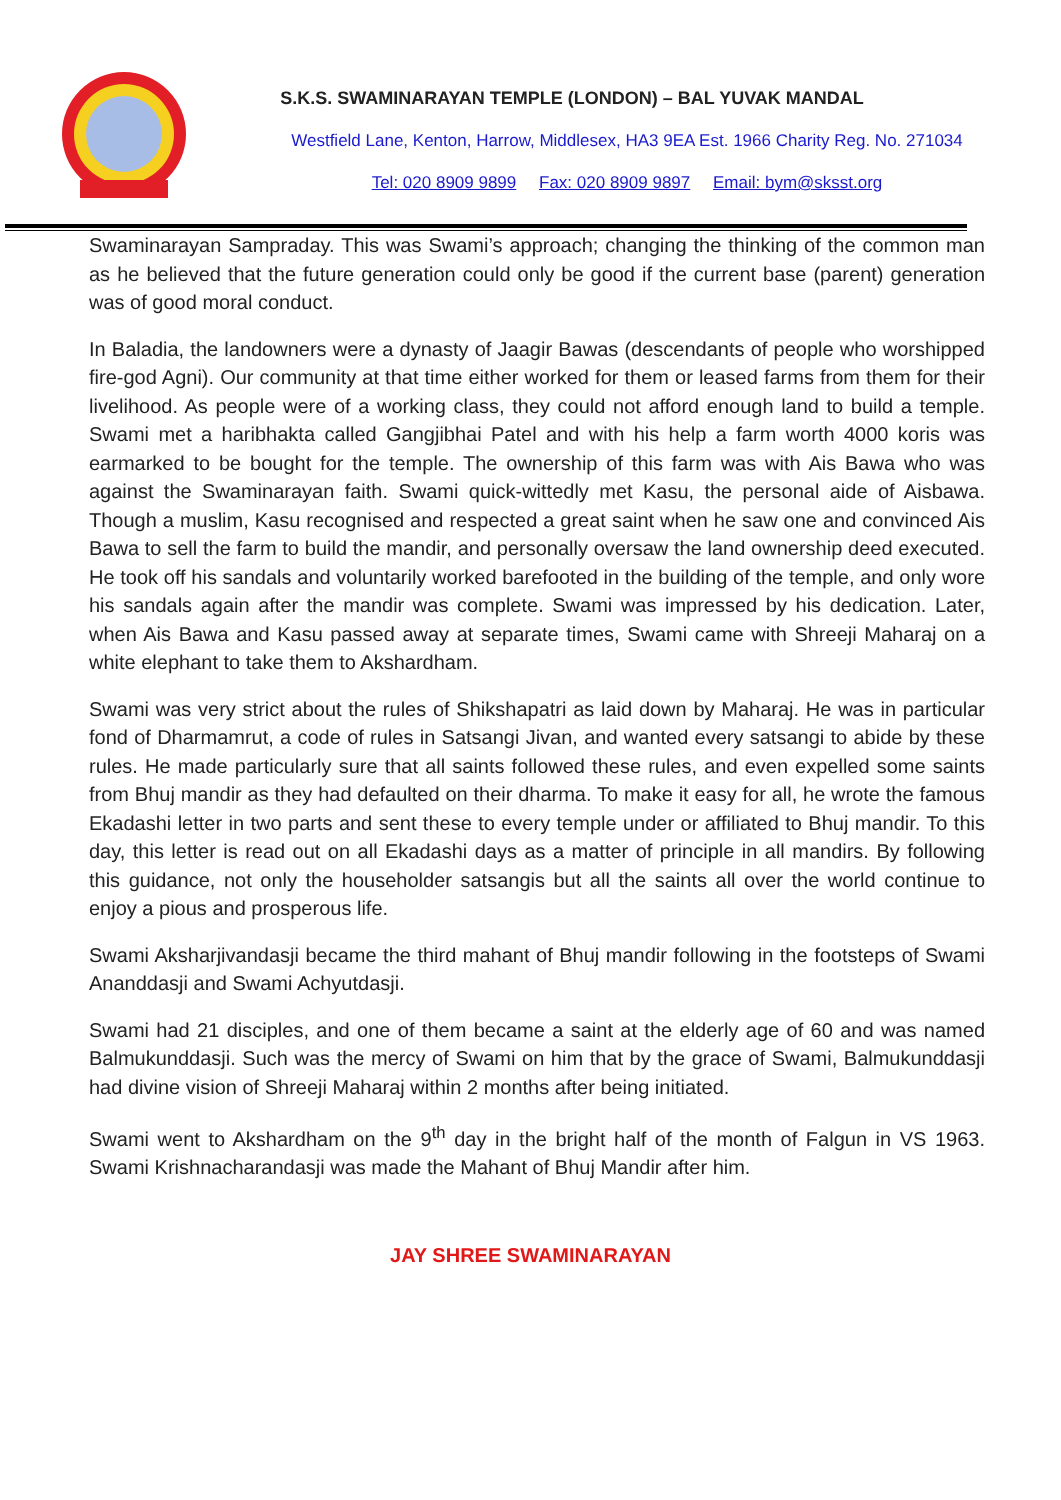S.K.S. SWAMINARAYAN TEMPLE (LONDON) – BAL YUVAK MANDAL
Westfield Lane, Kenton, Harrow, Middlesex, HA3 9EA Est. 1966 Charity Reg. No. 271034
Tel: 020 8909 9899 Fax: 020 8909 9897 Email: bym@sksst.org
Swaminarayan Sampraday. This was Swami’s approach; changing the thinking of the common man as he believed that the future generation could only be good if the current base (parent) generation was of good moral conduct.
In Baladia, the landowners were a dynasty of Jaagir Bawas (descendants of people who worshipped fire-god Agni). Our community at that time either worked for them or leased farms from them for their livelihood. As people were of a working class, they could not afford enough land to build a temple. Swami met a haribhakta called Gangjibhai Patel and with his help a farm worth 4000 koris was earmarked to be bought for the temple. The ownership of this farm was with Ais Bawa who was against the Swaminarayan faith. Swami quick-wittedly met Kasu, the personal aide of Aisbawa. Though a muslim, Kasu recognised and respected a great saint when he saw one and convinced Ais Bawa to sell the farm to build the mandir, and personally oversaw the land ownership deed executed. He took off his sandals and voluntarily worked barefooted in the building of the temple, and only wore his sandals again after the mandir was complete. Swami was impressed by his dedication. Later, when Ais Bawa and Kasu passed away at separate times, Swami came with Shreeji Maharaj on a white elephant to take them to Akshardham.
Swami was very strict about the rules of Shikshapatri as laid down by Maharaj. He was in particular fond of Dharmamrut, a code of rules in Satsangi Jivan, and wanted every satsangi to abide by these rules. He made particularly sure that all saints followed these rules, and even expelled some saints from Bhuj mandir as they had defaulted on their dharma. To make it easy for all, he wrote the famous Ekadashi letter in two parts and sent these to every temple under or affiliated to Bhuj mandir. To this day, this letter is read out on all Ekadashi days as a matter of principle in all mandirs. By following this guidance, not only the householder satsangis but all the saints all over the world continue to enjoy a pious and prosperous life.
Swami Aksharjivandasji became the third mahant of Bhuj mandir following in the footsteps of Swami Ananddasji and Swami Achyutdasji.
Swami had 21 disciples, and one of them became a saint at the elderly age of 60 and was named Balmukunddasji. Such was the mercy of Swami on him that by the grace of Swami, Balmukunddasji had divine vision of Shreeji Maharaj within 2 months after being initiated.
Swami went to Akshardham on the 9<sup>th</sup> day in the bright half of the month of Falgun in VS 1963. Swami Krishnacharandasji was made the Mahant of Bhuj Mandir after him.
JAY SHREE SWAMINARAYAN